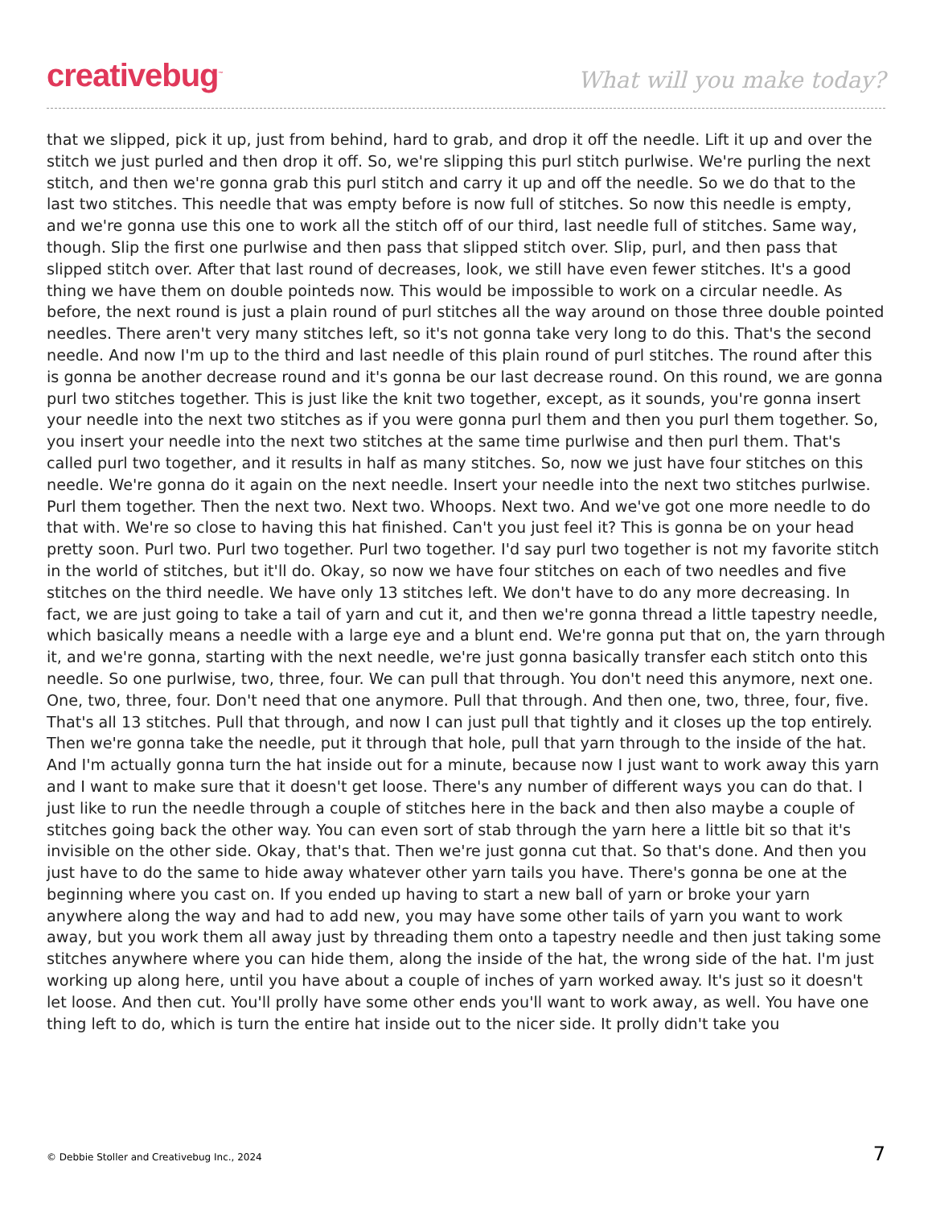creativebug<sup>™</sup>
What will you make today?
that we slipped, pick it up, just from behind, hard to grab, and drop it off the needle. Lift it up and over the stitch we just purled and then drop it off. So, we're slipping this purl stitch purlwise. We're purling the next stitch, and then we're gonna grab this purl stitch and carry it up and off the needle. So we do that to the last two stitches. This needle that was empty before is now full of stitches. So now this needle is empty, and we're gonna use this one to work all the stitch off of our third, last needle full of stitches. Same way, though. Slip the first one purlwise and then pass that slipped stitch over. Slip, purl, and then pass that slipped stitch over. After that last round of decreases, look, we still have even fewer stitches. It's a good thing we have them on double pointeds now. This would be impossible to work on a circular needle. As before, the next round is just a plain round of purl stitches all the way around on those three double pointed needles. There aren't very many stitches left, so it's not gonna take very long to do this. That's the second needle. And now I'm up to the third and last needle of this plain round of purl stitches. The round after this is gonna be another decrease round and it's gonna be our last decrease round. On this round, we are gonna purl two stitches together. This is just like the knit two together, except, as it sounds, you're gonna insert your needle into the next two stitches as if you were gonna purl them and then you purl them together. So, you insert your needle into the next two stitches at the same time purlwise and then purl them. That's called purl two together, and it results in half as many stitches. So, now we just have four stitches on this needle. We're gonna do it again on the next needle. Insert your needle into the next two stitches purlwise. Purl them together. Then the next two. Next two. Whoops. Next two. And we've got one more needle to do that with. We're so close to having this hat finished. Can't you just feel it? This is gonna be on your head pretty soon. Purl two. Purl two together. Purl two together. I'd say purl two together is not my favorite stitch in the world of stitches, but it'll do. Okay, so now we have four stitches on each of two needles and five stitches on the third needle. We have only 13 stitches left. We don't have to do any more decreasing. In fact, we are just going to take a tail of yarn and cut it, and then we're gonna thread a little tapestry needle, which basically means a needle with a large eye and a blunt end. We're gonna put that on, the yarn through it, and we're gonna, starting with the next needle, we're just gonna basically transfer each stitch onto this needle. So one purlwise, two, three, four. We can pull that through. You don't need this anymore, next one. One, two, three, four. Don't need that one anymore. Pull that through. And then one, two, three, four, five. That's all 13 stitches. Pull that through, and now I can just pull that tightly and it closes up the top entirely. Then we're gonna take the needle, put it through that hole, pull that yarn through to the inside of the hat. And I'm actually gonna turn the hat inside out for a minute, because now I just want to work away this yarn and I want to make sure that it doesn't get loose. There's any number of different ways you can do that. I just like to run the needle through a couple of stitches here in the back and then also maybe a couple of stitches going back the other way. You can even sort of stab through the yarn here a little bit so that it's invisible on the other side. Okay, that's that. Then we're just gonna cut that. So that's done. And then you just have to do the same to hide away whatever other yarn tails you have. There's gonna be one at the beginning where you cast on. If you ended up having to start a new ball of yarn or broke your yarn anywhere along the way and had to add new, you may have some other tails of yarn you want to work away, but you work them all away just by threading them onto a tapestry needle and then just taking some stitches anywhere where you can hide them, along the inside of the hat, the wrong side of the hat. I'm just working up along here, until you have about a couple of inches of yarn worked away. It's just so it doesn't let loose. And then cut. You'll prolly have some other ends you'll want to work away, as well. You have one thing left to do, which is turn the entire hat inside out to the nicer side. It prolly didn't take you
© Debbie Stoller and Creativebug Inc., 2024 7